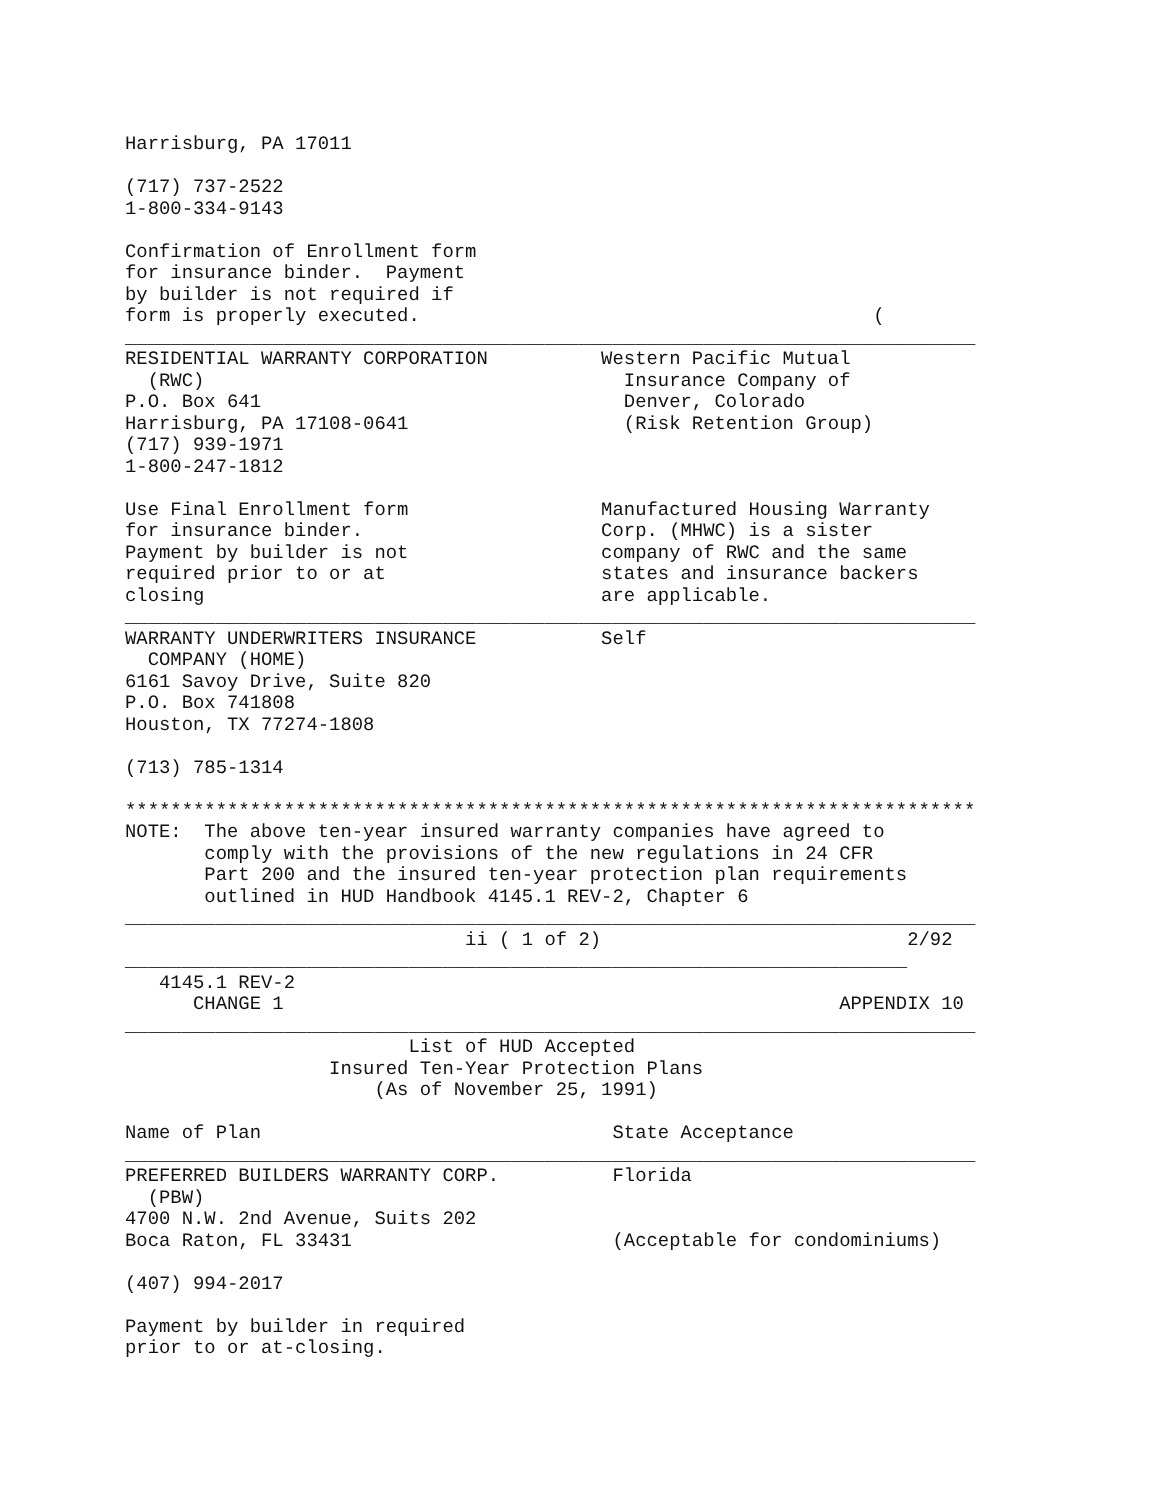Harrisburg, PA 17011

(717) 737-2522
1-800-334-9143

Confirmation of Enrollment form
for insurance binder.  Payment
by builder is not required if
form is properly executed.                                        (
___________________________________________________________________________
RESIDENTIAL WARRANTY CORPORATION          Western Pacific Mutual
  (RWC)                                     Insurance Company of
P.O. Box 641                                Denver, Colorado
Harrisburg, PA 17108-0641                   (Risk Retention Group)
(717) 939-1971
1-800-247-1812

Use Final Enrollment form                 Manufactured Housing Warranty
for insurance binder.                     Corp. (MHWC) is a sister
Payment by builder is not                 company of RWC and the same
required prior to or at                   states and insurance backers
closing                                   are applicable.
___________________________________________________________________________
WARRANTY UNDERWRITERS INSURANCE           Self
  COMPANY (HOME)
6161 Savoy Drive, Suite 820
P.O. Box 741808
Houston, TX 77274-1808

(713) 785-1314

***************************************************************************
NOTE:  The above ten-year insured warranty companies have agreed to
       comply with the provisions of the new regulations in 24 CFR
       Part 200 and the insured ten-year protection plan requirements
       outlined in HUD Handbook 4145.1 REV-2, Chapter 6
___________________________________________________________________________
                              ii ( 1 of 2)                           2/92
_____________________________________________________________________
   4145.1 REV-2
      CHANGE 1                                                 APPENDIX 10
___________________________________________________________________________
                         List of HUD Accepted
                  Insured Ten-Year Protection Plans
                      (As of November 25, 1991)

Name of Plan                               State Acceptance
___________________________________________________________________________
PREFERRED BUILDERS WARRANTY CORP.          Florida
  (PBW)
4700 N.W. 2nd Avenue, Suits 202
Boca Raton, FL 33431                       (Acceptable for condominiums)

(407) 994-2017

Payment by builder in required
prior to or at-closing.